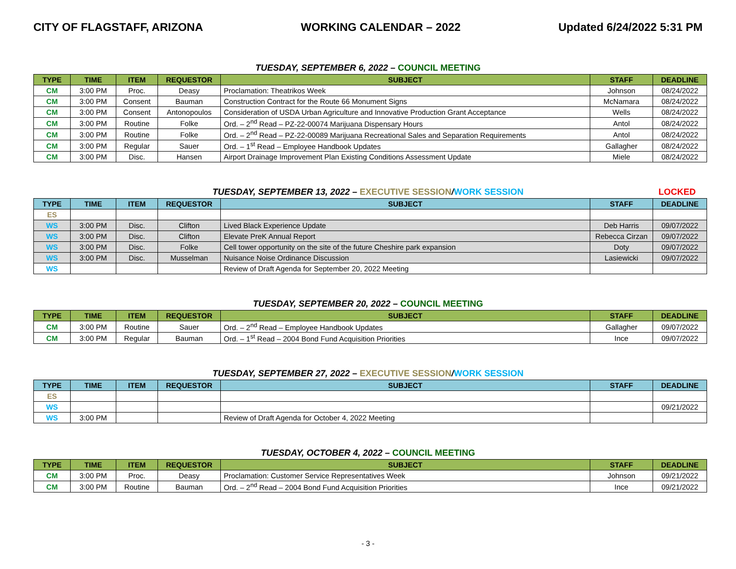CITY OF FLAGSTAFF, ARIZONA WORKING CALENDAR – 2022 Updated 6/24/2022 5:31 PM
TUESDAY, SEPTEMBER 6, 2022 – COUNCIL MEETING
| TYPE | TIME | ITEM | REQUESTOR | SUBJECT | STAFF | DEADLINE |
| --- | --- | --- | --- | --- | --- | --- |
| CM | 3:00 PM | Proc. | Deasy | Proclamation: Theatrikos Week | Johnson | 08/24/2022 |
| CM | 3:00 PM | Consent | Bauman | Construction Contract for the Route 66 Monument Signs | McNamara | 08/24/2022 |
| CM | 3:00 PM | Consent | Antonopoulos | Consideration of USDA Urban Agriculture and Innovative Production Grant Acceptance | Wells | 08/24/2022 |
| CM | 3:00 PM | Routine | Folke | Ord. – 2<sup>nd</sup> Read – PZ-22-00074 Marijuana Dispensary Hours | Antol | 08/24/2022 |
| CM | 3:00 PM | Routine | Folke | Ord. – 2<sup>nd</sup> Read – PZ-22-00089 Marijuana Recreational Sales and Separation Requirements | Antol | 08/24/2022 |
| CM | 3:00 PM | Regular | Sauer | Ord. – 1<sup>st</sup> Read – Employee Handbook Updates | Gallagher | 08/24/2022 |
| CM | 3:00 PM | Disc. | Hansen | Airport Drainage Improvement Plan Existing Conditions Assessment Update | Miele | 08/24/2022 |
TUESDAY, SEPTEMBER 13, 2022 – EXECUTIVE SESSION/WORK SESSION LOCKED
| TYPE | TIME | ITEM | REQUESTOR | SUBJECT | STAFF | DEADLINE |
| --- | --- | --- | --- | --- | --- | --- |
| ES | | | | | | |
| WS | 3:00 PM | Disc. | Clifton | Lived Black Experience Update | Deb Harris | 09/07/2022 |
| WS | 3:00 PM | Disc. | Clifton | Elevate PreK Annual Report | Rebecca Cirzan | 09/07/2022 |
| WS | 3:00 PM | Disc. | Folke | Cell tower opportunity on the site of the future Cheshire park expansion | Doty | 09/07/2022 |
| WS | 3:00 PM | Disc. | Musselman | Nuisance Noise Ordinance Discussion | Lasiewicki | 09/07/2022 |
| WS | | | | Review of Draft Agenda for September 20, 2022 Meeting | | |
TUESDAY, SEPTEMBER 20, 2022 – COUNCIL MEETING
| TYPE | TIME | ITEM | REQUESTOR | SUBJECT | STAFF | DEADLINE |
| --- | --- | --- | --- | --- | --- | --- |
| CM | 3:00 PM | Routine | Sauer | Ord. – 2<sup>nd</sup> Read – Employee Handbook Updates | Gallagher | 09/07/2022 |
| CM | 3:00 PM | Regular | Bauman | Ord. – 1<sup>st</sup> Read – 2004 Bond Fund Acquisition Priorities | Ince | 09/07/2022 |
TUESDAY, SEPTEMBER 27, 2022 – EXECUTIVE SESSION/WORK SESSION
| TYPE | TIME | ITEM | REQUESTOR | SUBJECT | STAFF | DEADLINE |
| --- | --- | --- | --- | --- | --- | --- |
| ES | | | | | | |
| WS | | | | | | 09/21/2022 |
| WS | 3:00 PM | | | Review of Draft Agenda for October 4, 2022 Meeting | | |
TUESDAY, OCTOBER 4, 2022 – COUNCIL MEETING
| TYPE | TIME | ITEM | REQUESTOR | SUBJECT | STAFF | DEADLINE |
| --- | --- | --- | --- | --- | --- | --- |
| CM | 3:00 PM | Proc. | Deasy | Proclamation: Customer Service Representatives Week | Johnson | 09/21/2022 |
| CM | 3:00 PM | Routine | Bauman | Ord. – 2<sup>nd</sup> Read – 2004 Bond Fund Acquisition Priorities | Ince | 09/21/2022 |
- 3 -